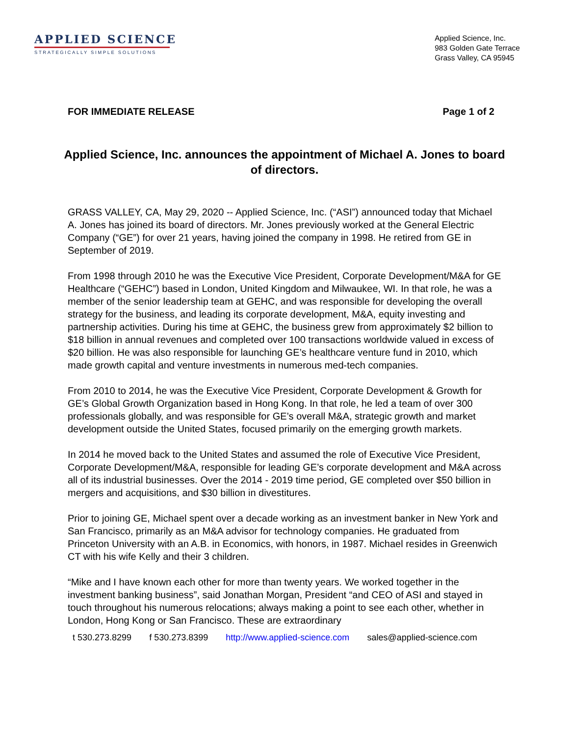APPLIED SCIENCE
STRATEGICALLY SIMPLE SOLUTIONS
Applied Science, Inc.
983 Golden Gate Terrace
Grass Valley, CA 95945
FOR IMMEDIATE RELEASE Page 1 of 2
Applied Science, Inc. announces the appointment of Michael A. Jones to board of directors.
GRASS VALLEY, CA, May 29, 2020 -- Applied Science, Inc. (“ASI”) announced today that Michael A. Jones has joined its board of directors. Mr. Jones previously worked at the General Electric Company (“GE”) for over 21 years, having joined the company in 1998. He retired from GE in September of 2019.
From 1998 through 2010 he was the Executive Vice President, Corporate Development/M&A for GE Healthcare (“GEHC”) based in London, United Kingdom and Milwaukee, WI. In that role, he was a member of the senior leadership team at GEHC, and was responsible for developing the overall strategy for the business, and leading its corporate development, M&A, equity investing and partnership activities. During his time at GEHC, the business grew from approximately $2 billion to $18 billion in annual revenues and completed over 100 transactions worldwide valued in excess of $20 billion. He was also responsible for launching GE’s healthcare venture fund in 2010, which made growth capital and venture investments in numerous med-tech companies.
From 2010 to 2014, he was the Executive Vice President, Corporate Development & Growth for GE’s Global Growth Organization based in Hong Kong. In that role, he led a team of over 300 professionals globally, and was responsible for GE’s overall M&A, strategic growth and market development outside the United States, focused primarily on the emerging growth markets.
In 2014 he moved back to the United States and assumed the role of Executive Vice President, Corporate Development/M&A, responsible for leading GE’s corporate development and M&A across all of its industrial businesses. Over the 2014 - 2019 time period, GE completed over $50 billion in mergers and acquisitions, and $30 billion in divestitures.
Prior to joining GE, Michael spent over a decade working as an investment banker in New York and San Francisco, primarily as an M&A advisor for technology companies. He graduated from Princeton University with an A.B. in Economics, with honors, in 1987. Michael resides in Greenwich CT with his wife Kelly and their 3 children.
“Mike and I have known each other for more than twenty years. We worked together in the investment banking business”, said Jonathan Morgan, President “and CEO of ASI and stayed in touch throughout his numerous relocations; always making a point to see each other, whether in London, Hong Kong or San Francisco. These are extraordinary
t 530.273.8299 f 530.273.8399 http://www.applied-science.com sales@applied-science.com